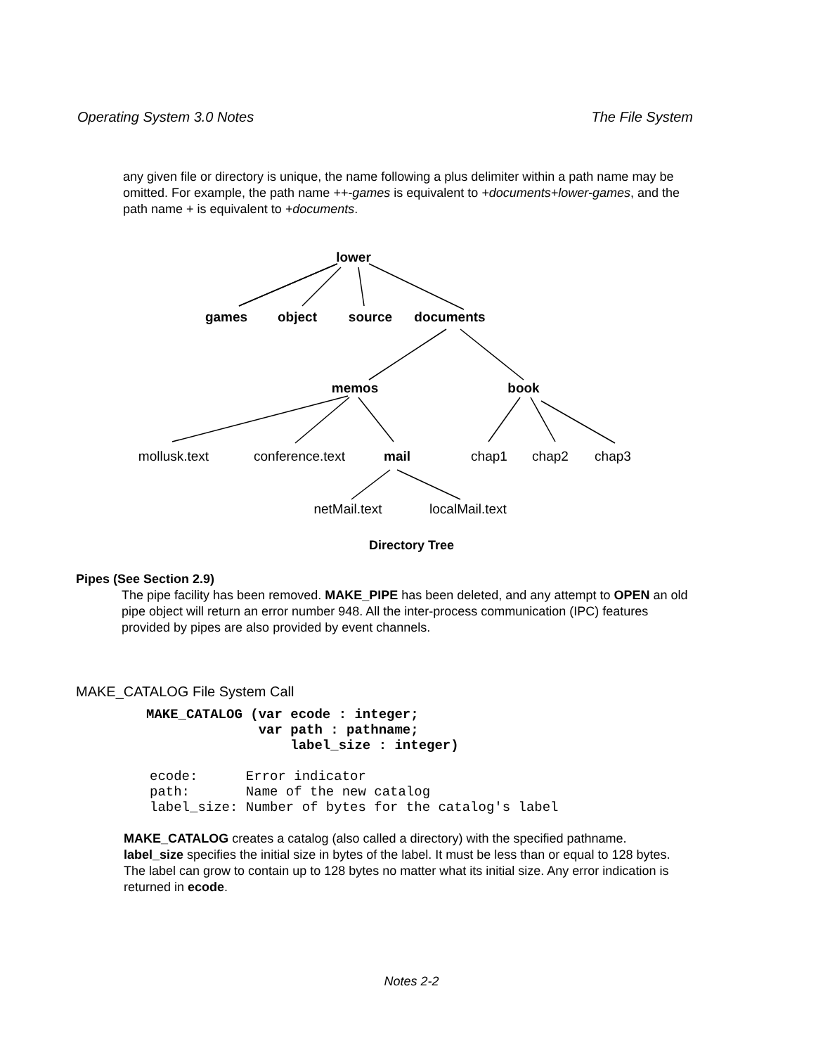Operating System 3.0 Notes The File System
any given file or directory is unique, the name following a plus delimiter within a path name may be omitted. For example, the path name ++-games is equivalent to +documents+lower-games, and the path name + is equivalent to +documents.
lower
games
object
source
documents
memos
book
mail
mollusk.text
conference.text
chap1
chap2
chap3
netMail.text
localMail.text
Directory Tree
Pipes (See Section 2.9)
The pipe facility has been removed. MAKE_PIPE has been deleted, and any attempt to OPEN an old pipe object will return an error number 948. All the inter-process communication (IPC) features provided by pipes are also provided by event channels.
MAKE_CATALOG File System Call
MAKE_CATALOG (var ecode : integer;
              var path : pathname;
                  label_size : integer)
ecode:      Error indicator
path:       Name of the new catalog
label_size: Number of bytes for the catalog's label
MAKE_CATALOG creates a catalog (also called a directory) with the specified pathname. label_size specifies the initial size in bytes of the label. It must be less than or equal to 128 bytes. The label can grow to contain up to 128 bytes no matter what its initial size. Any error indication is returned in ecode.
Notes 2-2